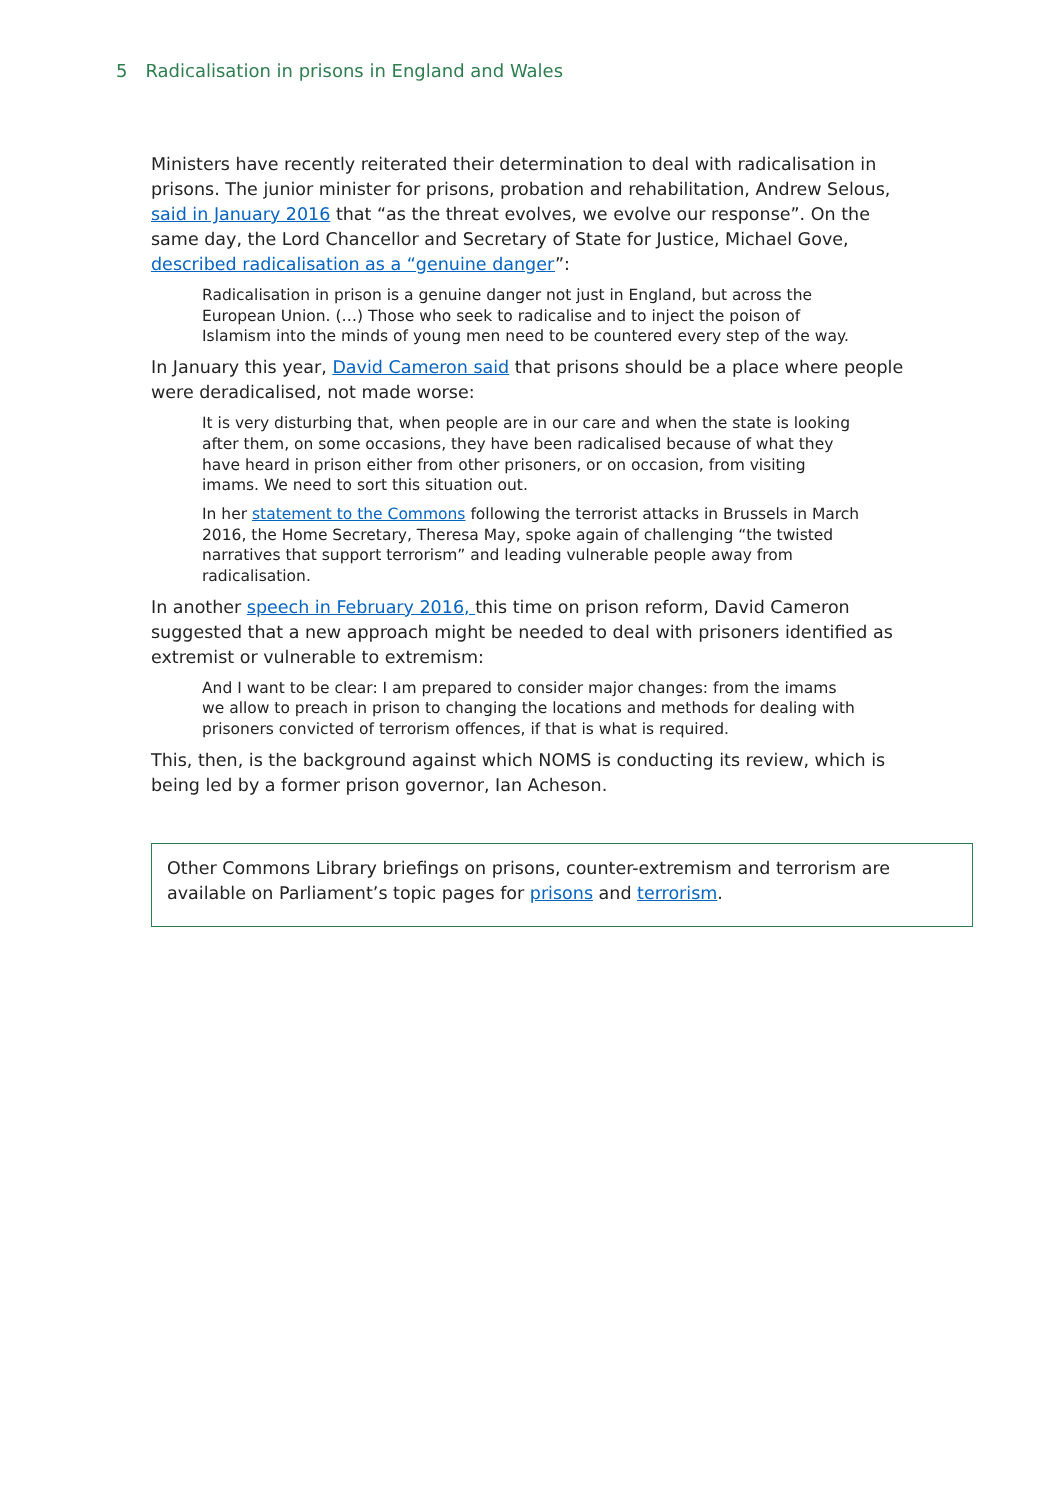5 Radicalisation in prisons in England and Wales
Ministers have recently reiterated their determination to deal with radicalisation in prisons. The junior minister for prisons, probation and rehabilitation, Andrew Selous, said in January 2016 that “as the threat evolves, we evolve our response”. On the same day, the Lord Chancellor and Secretary of State for Justice, Michael Gove, described radicalisation as a “genuine danger”:
Radicalisation in prison is a genuine danger not just in England, but across the European Union. (…) Those who seek to radicalise and to inject the poison of Islamism into the minds of young men need to be countered every step of the way.
In January this year, David Cameron said that prisons should be a place where people were deradicalised, not made worse:
It is very disturbing that, when people are in our care and when the state is looking after them, on some occasions, they have been radicalised because of what they have heard in prison either from other prisoners, or on occasion, from visiting imams. We need to sort this situation out.
In her statement to the Commons following the terrorist attacks in Brussels in March 2016, the Home Secretary, Theresa May, spoke again of challenging “the twisted narratives that support terrorism” and leading vulnerable people away from radicalisation.
In another speech in February 2016, this time on prison reform, David Cameron suggested that a new approach might be needed to deal with prisoners identified as extremist or vulnerable to extremism:
And I want to be clear: I am prepared to consider major changes: from the imams we allow to preach in prison to changing the locations and methods for dealing with prisoners convicted of terrorism offences, if that is what is required.
This, then, is the background against which NOMS is conducting its review, which is being led by a former prison governor, Ian Acheson.
Other Commons Library briefings on prisons, counter-extremism and terrorism are available on Parliament’s topic pages for prisons and terrorism.